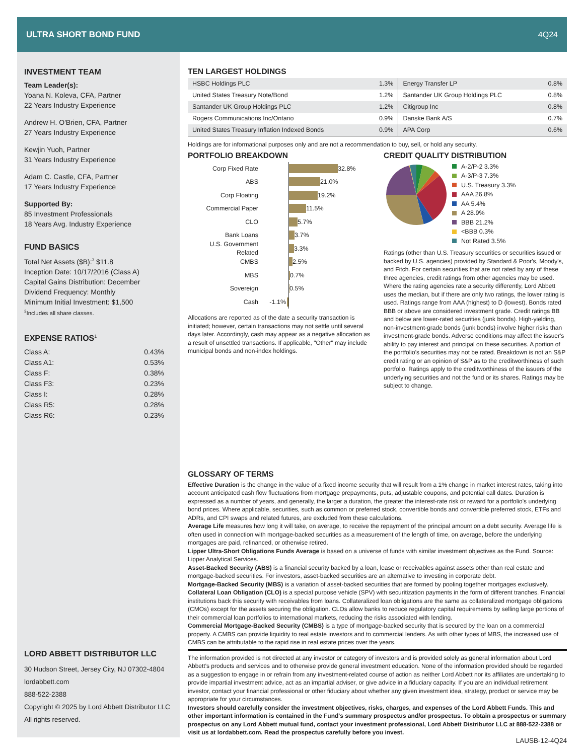ULTRA SHORT BOND FUND 4Q24
INVESTMENT TEAM
Team Leader(s):
Yoana N. Koleva, CFA, Partner
22 Years Industry Experience
Andrew H. O'Brien, CFA, Partner
27 Years Industry Experience
Kewjin Yuoh, Partner
31 Years Industry Experience
Adam C. Castle, CFA, Partner
17 Years Industry Experience
Supported By:
85 Investment Professionals
18 Years Avg. Industry Experience
FUND BASICS
Total Net Assets ($B):<sup>3</sup> $11.8
Inception Date: 10/17/2016 (Class A)
Capital Gains Distribution: December
Dividend Frequency: Monthly
Minimum Initial Investment: $1,500
<sup>3</sup> Includes all share classes.
EXPENSE RATIOS<sup>1</sup>
| Class A: | 0.43% |
| Class A1: | 0.53% |
| Class F: | 0.38% |
| Class F3: | 0.23% |
| Class I: | 0.28% |
| Class R5: | 0.28% |
| Class R6: | 0.23% |
LORD ABBETT DISTRIBUTOR LLC
30 Hudson Street, Jersey City, NJ 07302-4804
lordabbett.com
888-522-2388
Copyright © 2025 by Lord Abbett Distributor LLC
All rights reserved.
TEN LARGEST HOLDINGS
| HSBC Holdings PLC | 1.3% | Energy Transfer LP | 0.8% |
| United States Treasury Note/Bond | 1.2% | Santander UK Group Holdings PLC | 0.8% |
| Santander UK Group Holdings PLC | 1.2% | Citigroup Inc | 0.8% |
| Rogers Communications Inc/Ontario | 0.9% | Danske Bank A/S | 0.7% |
| United States Treasury Inflation Indexed Bonds | 0.9% | APA Corp | 0.6% |
Holdings are for informational purposes only and are not a recommendation to buy, sell, or hold any security.
PORTFOLIO BREAKDOWN
Corp Fixed Rate 32.8%
ABS 21.0%
Corp Floating 19.2%
Commercial Paper 11.5%
CLO 5.7%
Bank Loans 3.7%
U.S. Government Related 3.3%
CMBS 2.5%
MBS 0.7%
Sovereign 0.5%
Cash -1.1%
Allocations are reported as of the date a security transaction is initiated; however, certain transactions may not settle until several days later. Accordingly, cash may appear as a negative allocation as a result of unsettled transactions. If applicable, "Other" may include municipal bonds and non-index holdings.
CREDIT QUALITY DISTRIBUTION
A-2/P-2 3.3%
A-3/P-3 7.3%
U.S. Treasury 3.3%
AAA 26.8%
AA 5.4%
A 28.9%
BBB 21.2%
<BBB 0.3%
Not Rated 3.5%
Ratings (other than U.S. Treasury securities or securities issued or backed by U.S. agencies) provided by Standard & Poor's, Moody's, and Fitch. For certain securities that are not rated by any of these three agencies, credit ratings from other agencies may be used. Where the rating agencies rate a security differently, Lord Abbett uses the median, but if there are only two ratings, the lower rating is used. Ratings range from AAA (highest) to D (lowest). Bonds rated BBB or above are considered investment grade. Credit ratings BB and below are lower-rated securities (junk bonds). High-yielding, non-investment-grade bonds (junk bonds) involve higher risks than investment-grade bonds. Adverse conditions may affect the issuer's ability to pay interest and principal on these securities. A portion of the portfolio's securities may not be rated. Breakdown is not an S&P credit rating or an opinion of S&P as to the creditworthiness of such portfolio. Ratings apply to the creditworthiness of the issuers of the underlying securities and not the fund or its shares. Ratings may be subject to change.
GLOSSARY OF TERMS
Effective Duration is the change in the value of a fixed income security that will result from a 1% change in market interest rates, taking into account anticipated cash flow fluctuations from mortgage prepayments, puts, adjustable coupons, and potential call dates. Duration is expressed as a number of years, and generally, the larger a duration, the greater the interest-rate risk or reward for a portfolio's underlying bond prices. Where applicable, securities, such as common or preferred stock, convertible bonds and convertible preferred stock, ETFs and ADRs, and CPI swaps and related futures, are excluded from these calculations.
Average Life measures how long it will take, on average, to receive the repayment of the principal amount on a debt security. Average life is often used in connection with mortgage-backed securities as a measurement of the length of time, on average, before the underlying mortgages are paid, refinanced, or otherwise retired.
Lipper Ultra-Short Obligations Funds Average is based on a universe of funds with similar investment objectives as the Fund. Source: Lipper Analytical Services.
Asset-Backed Security (ABS) is a financial security backed by a loan, lease or receivables against assets other than real estate and mortgage-backed securities. For investors, asset-backed securities are an alternative to investing in corporate debt.
Mortgage-Backed Security (MBS) is a variation of asset-backed securities that are formed by pooling together mortgages exclusively.
Collateral Loan Obligation (CLO) is a special purpose vehicle (SPV) with securitization payments in the form of different tranches. Financial institutions back this security with receivables from loans. Collateralized loan obligations are the same as collateralized mortgage obligations (CMOs) except for the assets securing the obligation. CLOs allow banks to reduce regulatory capital requirements by selling large portions of their commercial loan portfolios to international markets, reducing the risks associated with lending.
Commercial Mortgage-Backed Security (CMBS) is a type of mortgage-backed security that is secured by the loan on a commercial property. A CMBS can provide liquidity to real estate investors and to commercial lenders. As with other types of MBS, the increased use of CMBS can be attributable to the rapid rise in real estate prices over the years.
The information provided is not directed at any investor or category of investors and is provided solely as general information about Lord Abbett's products and services and to otherwise provide general investment education. None of the information provided should be regarded as a suggestion to engage in or refrain from any investment-related course of action as neither Lord Abbett nor its affiliates are undertaking to provide impartial investment advice, act as an impartial adviser, or give advice in a fiduciary capacity. If you are an individual retirement investor, contact your financial professional or other fiduciary about whether any given investment idea, strategy, product or service may be appropriate for your circumstances.
Investors should carefully consider the investment objectives, risks, charges, and expenses of the Lord Abbett Funds. This and other important information is contained in the Fund's summary prospectus and/or prospectus. To obtain a prospectus or summary prospectus on any Lord Abbett mutual fund, contact your investment professional, Lord Abbett Distributor LLC at 888-522-2388 or visit us at lordabbett.com. Read the prospectus carefully before you invest.
LAUSB-12-4Q24